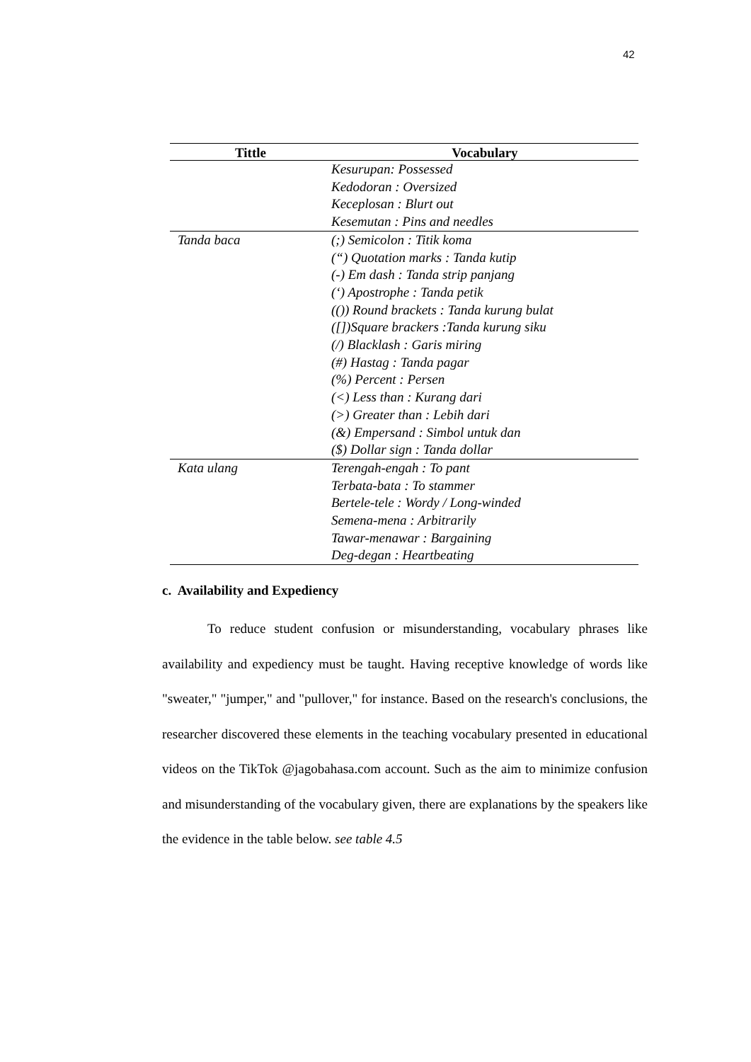42
| Tittle | Vocabulary |
| --- | --- |
| | Kesurupan: Possessed Kedodoran : Oversized Keceplosan : Blurt out Kesemutan : Pins and needles |
| Tanda baca | (;) Semicolon : Titik koma (“) Quotation marks : Tanda kutip (-) Em dash : Tanda strip panjang (‘) Apostrophe : Tanda petik (()) Round brackets : Tanda kurung bulat ([])Square brackers :Tanda kurung siku (/) Blacklash : Garis miring (#) Hastag : Tanda pagar (%) Percent : Persen (<) Less than : Kurang dari (>) Greater than : Lebih dari (&) Empersand : Simbol untuk dan ($) Dollar sign : Tanda dollar |
| Kata ulang | Terengah-engah : To pant Terbata-bata : To stammer Bertele-tele : Wordy / Long-winded Semena-mena : Arbitrarily Tawar-menawar : Bargaining Deg-degan : Heartbeating |
c. Availability and Expediency
To reduce student confusion or misunderstanding, vocabulary phrases like availability and expediency must be taught. Having receptive knowledge of words like "sweater," "jumper," and "pullover," for instance. Based on the research's conclusions, the researcher discovered these elements in the teaching vocabulary presented in educational videos on the TikTok @jagobahasa.com account. Such as the aim to minimize confusion and misunderstanding of the vocabulary given, there are explanations by the speakers like the evidence in the table below. see table 4.5